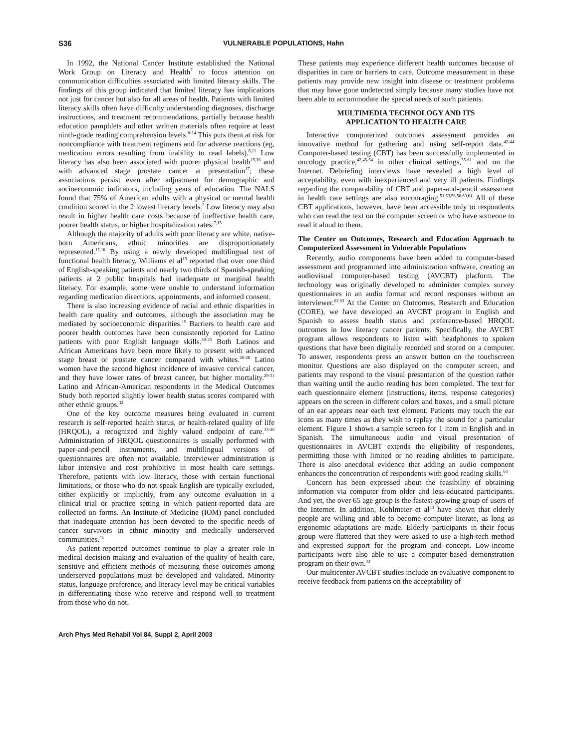S36 VULNERABLE POPULATIONS, Hahn
In 1992, the National Cancer Institute established the National Work Group on Literacy and Health<sup>7</sup> to focus attention on communication difficulties associated with limited literacy skills. The findings of this group indicated that limited literacy has implications not just for cancer but also for all areas of health. Patients with limited literacy skills often have difficulty understanding diagnoses, discharge instructions, and treatment recommendations, partially because health education pamphlets and other written materials often require at least ninth-grade reading comprehension levels.<sup>8-14</sup> This puts them at risk for noncompliance with treatment regimens and for adverse reactions (eg, medication errors resulting from inability to read labels).<sup>6,11</sup> Low literacy has also been associated with poorer physical health<sup>15,16</sup> and with advanced stage prostate cancer at presentation<sup>17</sup>; these associations persist even after adjustment for demographic and socioeconomic indicators, including years of education. The NALS found that 75% of American adults with a physical or mental health condition scored in the 2 lowest literacy levels.<sup>2</sup> Low literacy may also result in higher health care costs because of ineffective health care, poorer health status, or higher hospitalization rates.<sup>7,15</sup>
Although the majority of adults with poor literacy are white, native-born Americans, ethnic minorities are disproportionately represented.<sup>15,18</sup> By using a newly developed multilingual test of functional health literacy, Williams et al<sup>13</sup> reported that over one third of English-speaking patients and nearly two thirds of Spanish-speaking patients at 2 public hospitals had inadequate or marginal health literacy. For example, some were unable to understand information regarding medication directions, appointments, and informed consent.
There is also increasing evidence of racial and ethnic disparities in health care quality and outcomes, although the association may be mediated by socioeconomic disparities.<sup>19</sup> Barriers to health care and poorer health outcomes have been consistently reported for Latino patients with poor English language skills.<sup>20-25</sup> Both Latinos and African Americans have been more likely to present with advanced stage breast or prostate cancer compared with whites.<sup>26-28</sup> Latino women have the second highest incidence of invasive cervical cancer, and they have lower rates of breast cancer, but higher mortality.<sup>29-31</sup> Latino and African-American respondents in the Medical Outcomes Study both reported slightly lower health status scores compared with other ethnic groups.<sup>32</sup>
One of the key outcome measures being evaluated in current research is self-reported health status, or health-related quality of life (HRQOL), a recognized and highly valued endpoint of care.<sup>33-40</sup> Administration of HRQOL questionnaires is usually performed with paper-and-pencil instruments, and multilingual versions of questionnaires are often not available. Interviewer administration is labor intensive and cost prohibitive in most health care settings. Therefore, patients with low literacy, those with certain functional limitations, or those who do not speak English are typically excluded, either explicitly or implicitly, from any outcome evaluation in a clinical trial or practice setting in which patient-reported data are collected on forms. An Institute of Medicine (IOM) panel concluded that inadequate attention has been devoted to the specific needs of cancer survivors in ethnic minority and medically underserved communities.<sup>41</sup>
As patient-reported outcomes continue to play a greater role in medical decision making and evaluation of the quality of health care, sensitive and efficient methods of measuring those outcomes among underserved populations must be developed and validated. Minority status, language preference, and literacy level may be critical variables in differentiating those who receive and respond well to treatment from those who do not.
These patients may experience different health outcomes because of disparities in care or barriers to care. Outcome measurement in these patients may provide new insight into disease or treatment problems that may have gone undetected simply because many studies have not been able to accommodate the special needs of such patients.
MULTIMEDIA TECHNOLOGY AND ITS
APPLICATION TO HEALTH CARE
Interactive computerized outcomes assessment provides an innovative method for gathering and using self-report data.<sup>42-44</sup> Computer-based testing (CBT) has been successfully implemented in oncology practice,<sup>42,45-54</sup> in other clinical settings,<sup>55-61</sup> and on the Internet. Debriefing interviews have revealed a high level of acceptability, even with inexperienced and very ill patients. Findings regarding the comparability of CBT and paper-and-pencil assessment in health care settings are also encouraging.<sup>51,53,56,58,60,61</sup> All of these CBT applications, however, have been accessible only to respondents who can read the text on the computer screen or who have someone to read it aloud to them.
The Center on Outcomes, Research and Education Approach to Computerized Assessment in Vulnerable Populations
Recently, audio components have been added to computer-based assessment and programmed into administration software, creating an audiovisual computer-based testing (AVCBT) platform. The technology was originally developed to administer complex survey questionnaires in an audio format and record responses without an interviewer.<sup>62,63</sup> At the Center on Outcomes, Research and Education (CORE), we have developed an AVCBT program in English and Spanish to assess health status and preference-based HRQOL outcomes in low literacy cancer patients. Specifically, the AVCBT program allows respondents to listen with headphones to spoken questions that have been digitally recorded and stored on a computer. To answer, respondents press an answer button on the touchscreen monitor. Questions are also displayed on the computer screen, and patients may respond to the visual presentation of the question rather than waiting until the audio reading has been completed. The text for each questionnaire element (instructions, items, response categories) appears on the screen in different colors and boxes, and a small picture of an ear appears near each text element. Patients may touch the ear icons as many times as they wish to replay the sound for a particular element. Figure 1 shows a sample screen for 1 item in English and in Spanish. The simultaneous audio and visual presentation of questionnaires in AVCBT extends the eligibility of respondents, permitting those with limited or no reading abilities to participate. There is also anecdotal evidence that adding an audio component enhances the concentration of respondents with good reading skills.<sup>64</sup>
Concern has been expressed about the feasibility of obtaining information via computer from older and less-educated participants. And yet, the over 65 age group is the fastest-growing group of users of the Internet. In addition, Kohlmeier et al<sup>43</sup> have shown that elderly people are willing and able to become computer literate, as long as ergonomic adaptations are made. Elderly participants in their focus group were flattered that they were asked to use a high-tech method and expressed support for the program and concept. Low-income participants were also able to use a computer-based demonstration program on their own.<sup>43</sup>
Our multicenter AVCBT studies include an evaluative component to receive feedback from patients on the acceptability of
Arch Phys Med Rehabil Vol 84, Suppl 2, April 2003